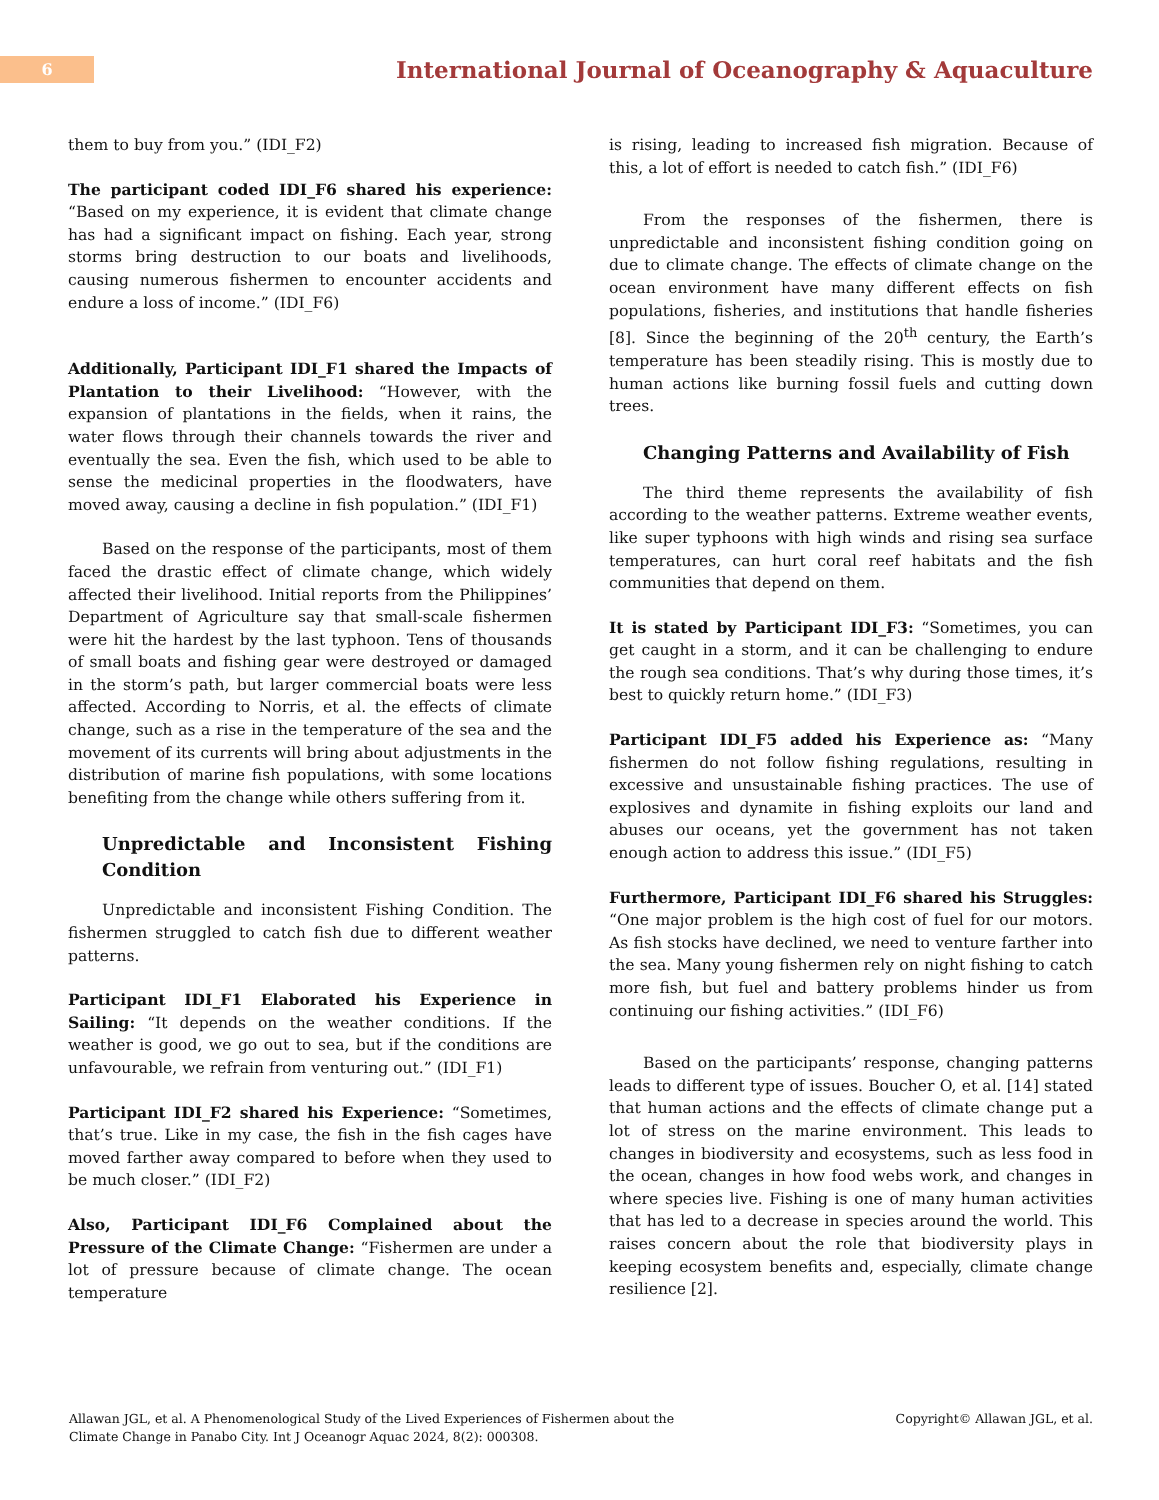6
International Journal of Oceanography & Aquaculture
them to buy from you.” (IDI_F2)
The participant coded IDI_F6 shared his experience: “Based on my experience, it is evident that climate change has had a significant impact on fishing. Each year, strong storms bring destruction to our boats and livelihoods, causing numerous fishermen to encounter accidents and endure a loss of income.” (IDI_F6)
Additionally, Participant IDI_F1 shared the Impacts of Plantation to their Livelihood: “However, with the expansion of plantations in the fields, when it rains, the water flows through their channels towards the river and eventually the sea. Even the fish, which used to be able to sense the medicinal properties in the floodwaters, have moved away, causing a decline in fish population.” (IDI_F1)
Based on the response of the participants, most of them faced the drastic effect of climate change, which widely affected their livelihood. Initial reports from the Philippines’ Department of Agriculture say that small-scale fishermen were hit the hardest by the last typhoon. Tens of thousands of small boats and fishing gear were destroyed or damaged in the storm’s path, but larger commercial boats were less affected. According to Norris, et al. the effects of climate change, such as a rise in the temperature of the sea and the movement of its currents will bring about adjustments in the distribution of marine fish populations, with some locations benefiting from the change while others suffering from it.
Unpredictable and Inconsistent Fishing Condition
Unpredictable and inconsistent Fishing Condition. The fishermen struggled to catch fish due to different weather patterns.
Participant IDI_F1 Elaborated his Experience in Sailing: “It depends on the weather conditions. If the weather is good, we go out to sea, but if the conditions are unfavourable, we refrain from venturing out.” (IDI_F1)
Participant IDI_F2 shared his Experience: “Sometimes, that’s true. Like in my case, the fish in the fish cages have moved farther away compared to before when they used to be much closer.” (IDI_F2)
Also, Participant IDI_F6 Complained about the Pressure of the Climate Change: “Fishermen are under a lot of pressure because of climate change. The ocean temperature
is rising, leading to increased fish migration. Because of this, a lot of effort is needed to catch fish.” (IDI_F6)
From the responses of the fishermen, there is unpredictable and inconsistent fishing condition going on due to climate change. The effects of climate change on the ocean environment have many different effects on fish populations, fisheries, and institutions that handle fisheries [8]. Since the beginning of the 20<sup>th</sup> century, the Earth’s temperature has been steadily rising. This is mostly due to human actions like burning fossil fuels and cutting down trees.
Changing Patterns and Availability of Fish
The third theme represents the availability of fish according to the weather patterns. Extreme weather events, like super typhoons with high winds and rising sea surface temperatures, can hurt coral reef habitats and the fish communities that depend on them.
It is stated by Participant IDI_F3: “Sometimes, you can get caught in a storm, and it can be challenging to endure the rough sea conditions. That’s why during those times, it’s best to quickly return home.” (IDI_F3)
Participant IDI_F5 added his Experience as: “Many fishermen do not follow fishing regulations, resulting in excessive and unsustainable fishing practices. The use of explosives and dynamite in fishing exploits our land and abuses our oceans, yet the government has not taken enough action to address this issue.” (IDI_F5)
Furthermore, Participant IDI_F6 shared his Struggles: “One major problem is the high cost of fuel for our motors. As fish stocks have declined, we need to venture farther into the sea. Many young fishermen rely on night fishing to catch more fish, but fuel and battery problems hinder us from continuing our fishing activities.” (IDI_F6)
Based on the participants’ response, changing patterns leads to different type of issues. Boucher O, et al. [14] stated that human actions and the effects of climate change put a lot of stress on the marine environment. This leads to changes in biodiversity and ecosystems, such as less food in the ocean, changes in how food webs work, and changes in where species live. Fishing is one of many human activities that has led to a decrease in species around the world. This raises concern about the role that biodiversity plays in keeping ecosystem benefits and, especially, climate change resilience [2].
Allawan JGL, et al. A Phenomenological Study of the Lived Experiences of Fishermen about the
Climate Change in Panabo City. Int J Oceanogr Aquac 2024, 8(2): 000308.
Copyright© Allawan JGL, et al.